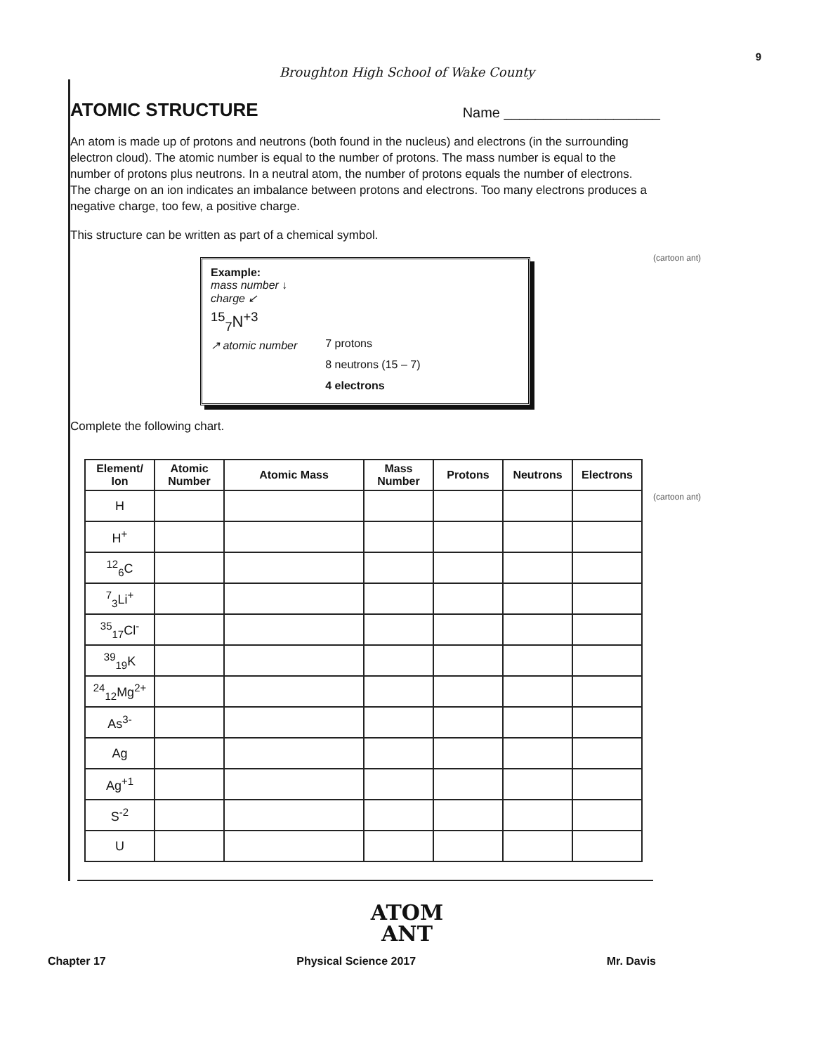9
Broughton High School of Wake County
(cartoon ant)
(cartoon ant)
ATOMIC STRUCTURE
Name ____________________
An atom is made up of protons and neutrons (both found in the nucleus) and electrons (in the surrounding electron cloud). The atomic number is equal to the number of protons. The mass number is equal to the number of protons plus neutrons. In a neutral atom, the number of protons equals the number of electrons. The charge on an ion indicates an imbalance between protons and electrons. Too many electrons produces a negative charge, too few, a positive charge.
This structure can be written as part of a chemical symbol.
Example:
mass number ↓
charge ↙
<sup>15</sup> <sub>7</sub>N<sup>+3</sup>
↗ atomic number
7 protons
8 neutrons (15 – 7)
4 electrons
Complete the following chart.
| Element/ Ion | Atomic Number | Atomic Mass | Mass Number | Protons | Neutrons | Electrons |
| --- | --- | --- | --- | --- | --- | --- |
| H | | | | | | |
| H<sup>+</sup> | | | | | | |
| <sup>12</sup> <sub>6</sub>C | | | | | | |
| <sup>7</sup> <sub>3</sub>Li<sup>+</sup> | | | | | | |
| <sup>35</sup> <sub>17</sub>Cl<sup>-</sup> | | | | | | |
| <sup>39</sup> <sub>19</sub>K | | | | | | |
| <sup>24</sup> <sub>12</sub>Mg<sup>2+</sup> | | | | | | |
| As<sup>3-</sup> | | | | | | |
| Ag | | | | | | |
| Ag<sup>+1</sup> | | | | | | |
| S<sup>-2</sup> | | | | | | |
| U | | | | | | |
ATOM
ANT
Chapter 17 Physical Science 2017 Mr. Davis